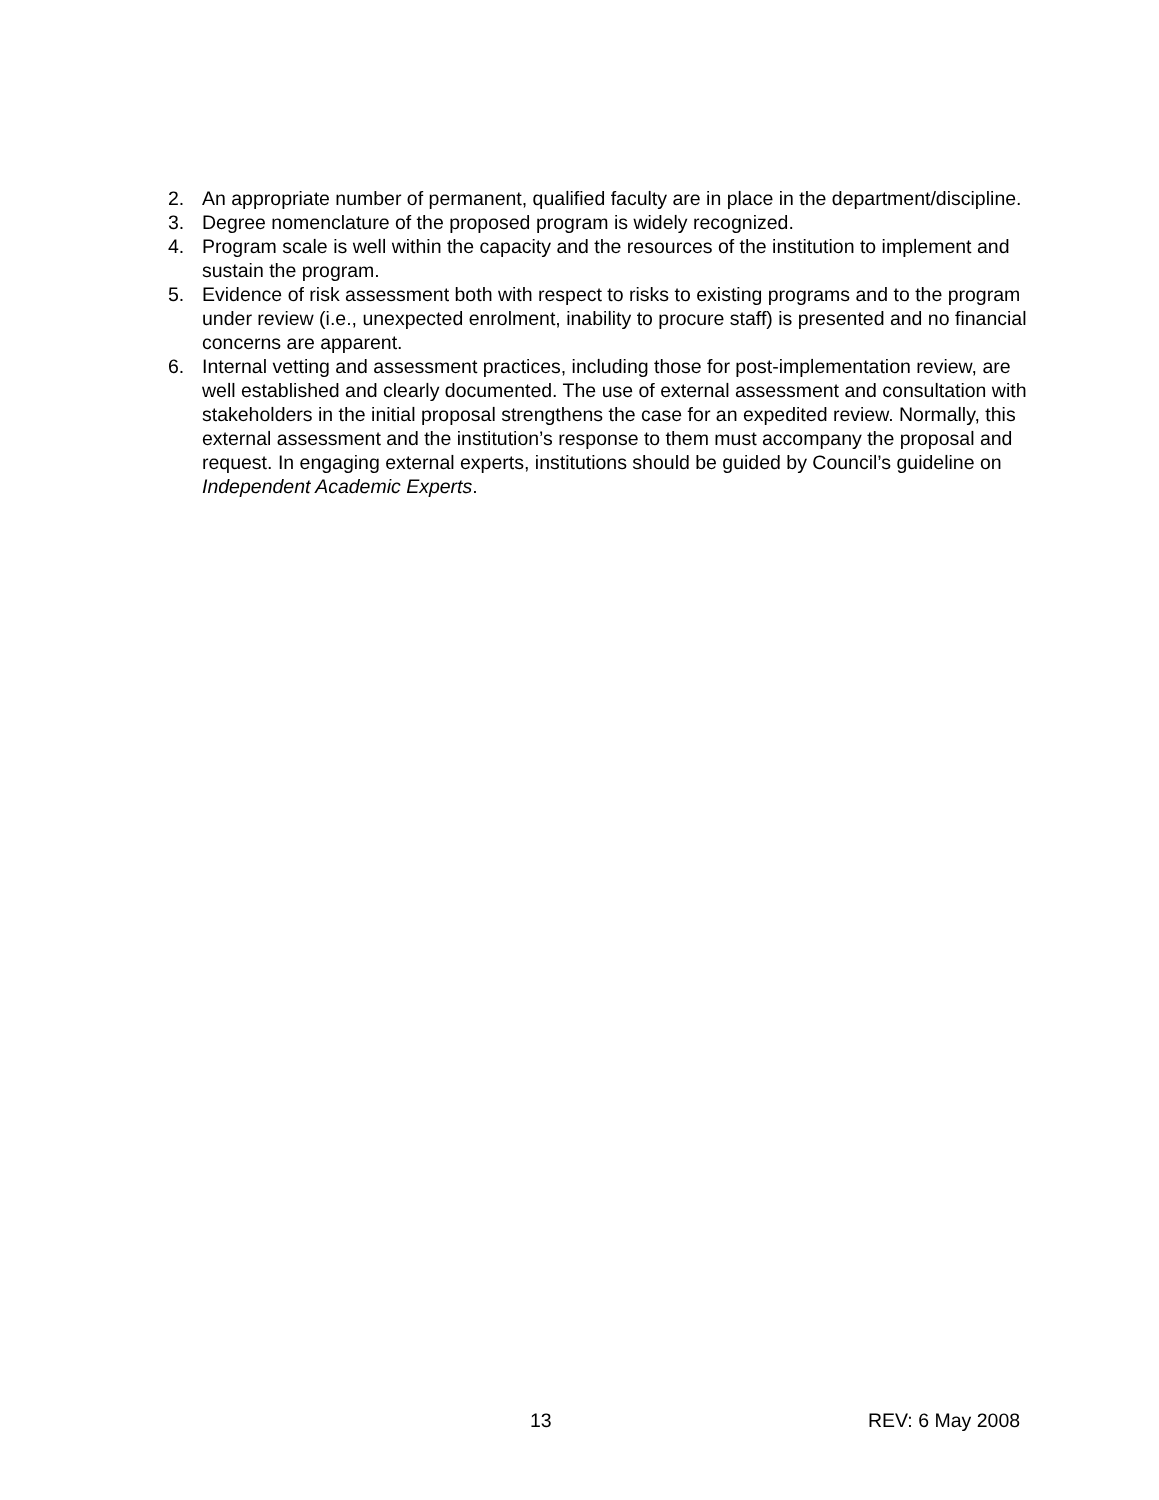2. An appropriate number of permanent, qualified faculty are in place in the department/discipline.
3. Degree nomenclature of the proposed program is widely recognized.
4. Program scale is well within the capacity and the resources of the institution to implement and sustain the program.
5. Evidence of risk assessment both with respect to risks to existing programs and to the program under review (i.e., unexpected enrolment, inability to procure staff) is presented and no financial concerns are apparent.
6. Internal vetting and assessment practices, including those for post-implementation review, are well established and clearly documented. The use of external assessment and consultation with stakeholders in the initial proposal strengthens the case for an expedited review. Normally, this external assessment and the institution’s response to them must accompany the proposal and request. In engaging external experts, institutions should be guided by Council’s guideline on Independent Academic Experts.
13 REV: 6 May 2008